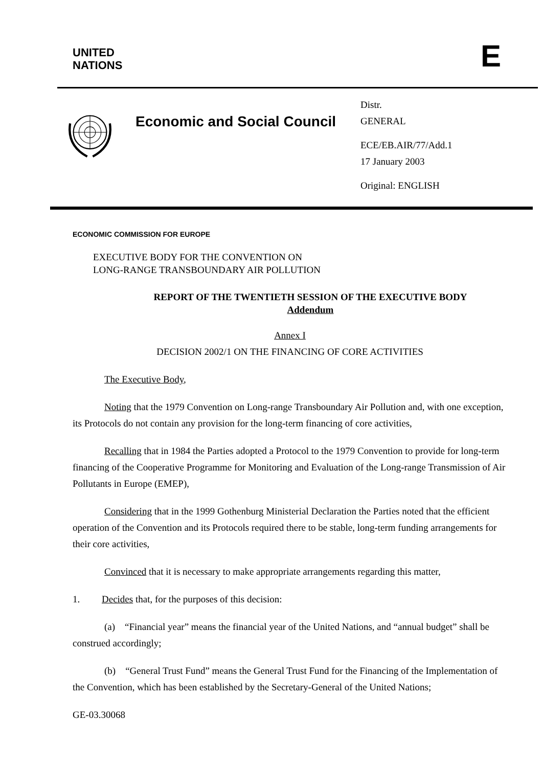UNITED
NATIONS
E
Economic and Social Council
Distr.
GENERAL
ECE/EB.AIR/77/Add.1
17 January 2003
Original: ENGLISH
ECONOMIC COMMISSION FOR EUROPE
EXECUTIVE BODY FOR THE CONVENTION ON
LONG-RANGE TRANSBOUNDARY AIR POLLUTION
REPORT OF THE TWENTIETH SESSION OF THE EXECUTIVE BODY
Addendum
Annex I
DECISION 2002/1 ON THE FINANCING OF CORE ACTIVITIES
The Executive Body,
Noting that the 1979 Convention on Long-range Transboundary Air Pollution and, with one exception, its Protocols do not contain any provision for the long-term financing of core activities,
Recalling that in 1984 the Parties adopted a Protocol to the 1979 Convention to provide for long-term financing of the Cooperative Programme for Monitoring and Evaluation of the Long-range Transmission of Air Pollutants in Europe (EMEP),
Considering that in the 1999 Gothenburg Ministerial Declaration the Parties noted that the efficient operation of the Convention and its Protocols required there to be stable, long-term funding arrangements for their core activities,
Convinced that it is necessary to make appropriate arrangements regarding this matter,
1. Decides that, for the purposes of this decision:
(a) “Financial year” means the financial year of the United Nations, and “annual budget” shall be construed accordingly;
(b) “General Trust Fund” means the General Trust Fund for the Financing of the Implementation of the Convention, which has been established by the Secretary-General of the United Nations;
GE-03.30068